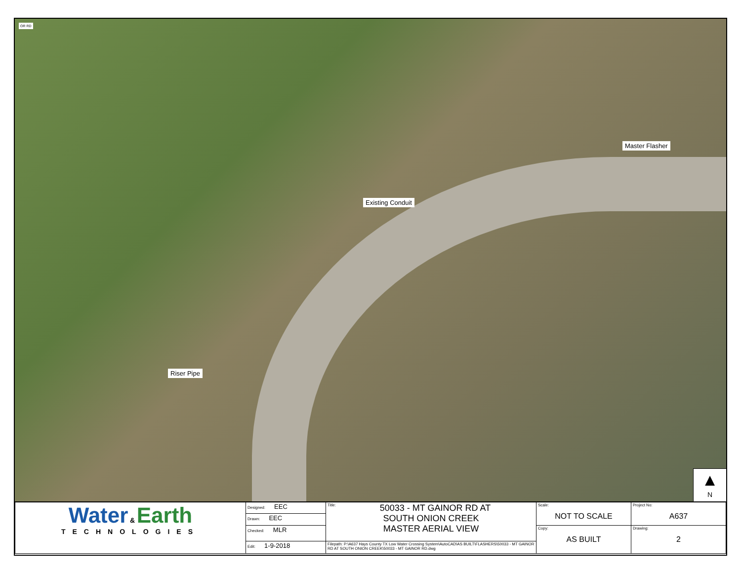OR RD
Master Flasher
Existing Conduit
Riser Pipe
▲
N
| Water & Earth TECHNOLOGIES | Designed: EEC | Title: 50033 - MT GAINOR RD AT SOUTH ONION CREEK MASTER AERIAL VIEW | Scale: NOT TO SCALE | Project No: A637 |
| | Drawn: EEC | | | |
| | Checked: MLR | | Copy: AS BUILT | Drawing: 2 |
| | Edit: 1-9-2018 | Filepath: P:\A637 Hays County TX Low Water Crossing System\AutoCAD\AS BUILT\FLASHERS\50033 - MT GAINOR RD AT SOUTH ONION CREEK\50033 - MT GAINOR RD.dwg | | |